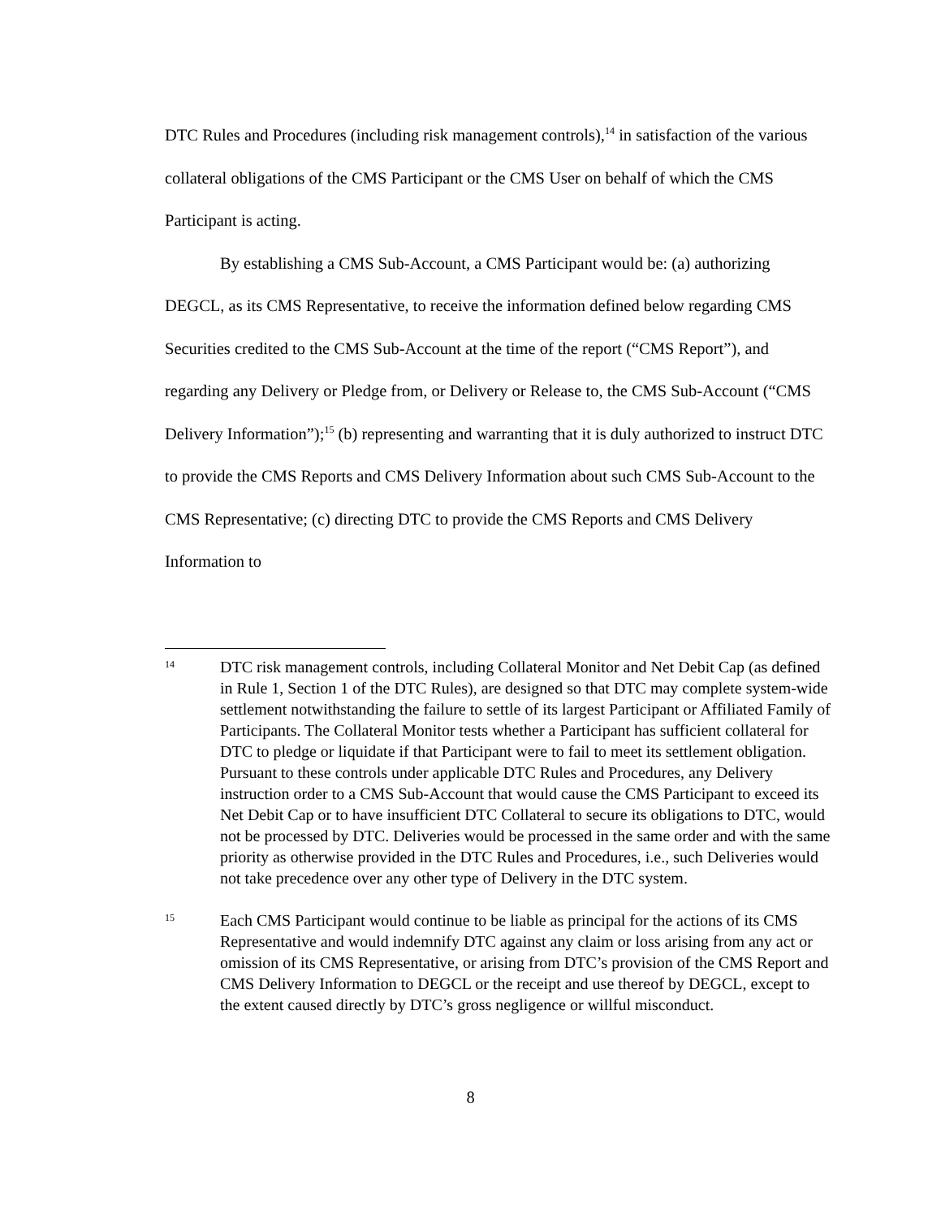DTC Rules and Procedures (including risk management controls),<sup>14</sup> in satisfaction of the various collateral obligations of the CMS Participant or the CMS User on behalf of which the CMS Participant is acting.
By establishing a CMS Sub-Account, a CMS Participant would be: (a) authorizing DEGCL, as its CMS Representative, to receive the information defined below regarding CMS Securities credited to the CMS Sub-Account at the time of the report (“CMS Report”), and regarding any Delivery or Pledge from, or Delivery or Release to, the CMS Sub-Account (“CMS Delivery Information”);<sup>15</sup> (b) representing and warranting that it is duly authorized to instruct DTC to provide the CMS Reports and CMS Delivery Information about such CMS Sub-Account to the CMS Representative; (c) directing DTC to provide the CMS Reports and CMS Delivery Information to
14
DTC risk management controls, including Collateral Monitor and Net Debit Cap (as defined in Rule 1, Section 1 of the DTC Rules), are designed so that DTC may complete system-wide settlement notwithstanding the failure to settle of its largest Participant or Affiliated Family of Participants. The Collateral Monitor tests whether a Participant has sufficient collateral for DTC to pledge or liquidate if that Participant were to fail to meet its settlement obligation. Pursuant to these controls under applicable DTC Rules and Procedures, any Delivery instruction order to a CMS Sub-Account that would cause the CMS Participant to exceed its Net Debit Cap or to have insufficient DTC Collateral to secure its obligations to DTC, would not be processed by DTC. Deliveries would be processed in the same order and with the same priority as otherwise provided in the DTC Rules and Procedures, i.e., such Deliveries would not take precedence over any other type of Delivery in the DTC system.
15
Each CMS Participant would continue to be liable as principal for the actions of its CMS Representative and would indemnify DTC against any claim or loss arising from any act or omission of its CMS Representative, or arising from DTC’s provision of the CMS Report and CMS Delivery Information to DEGCL or the receipt and use thereof by DEGCL, except to the extent caused directly by DTC’s gross negligence or willful misconduct.
8